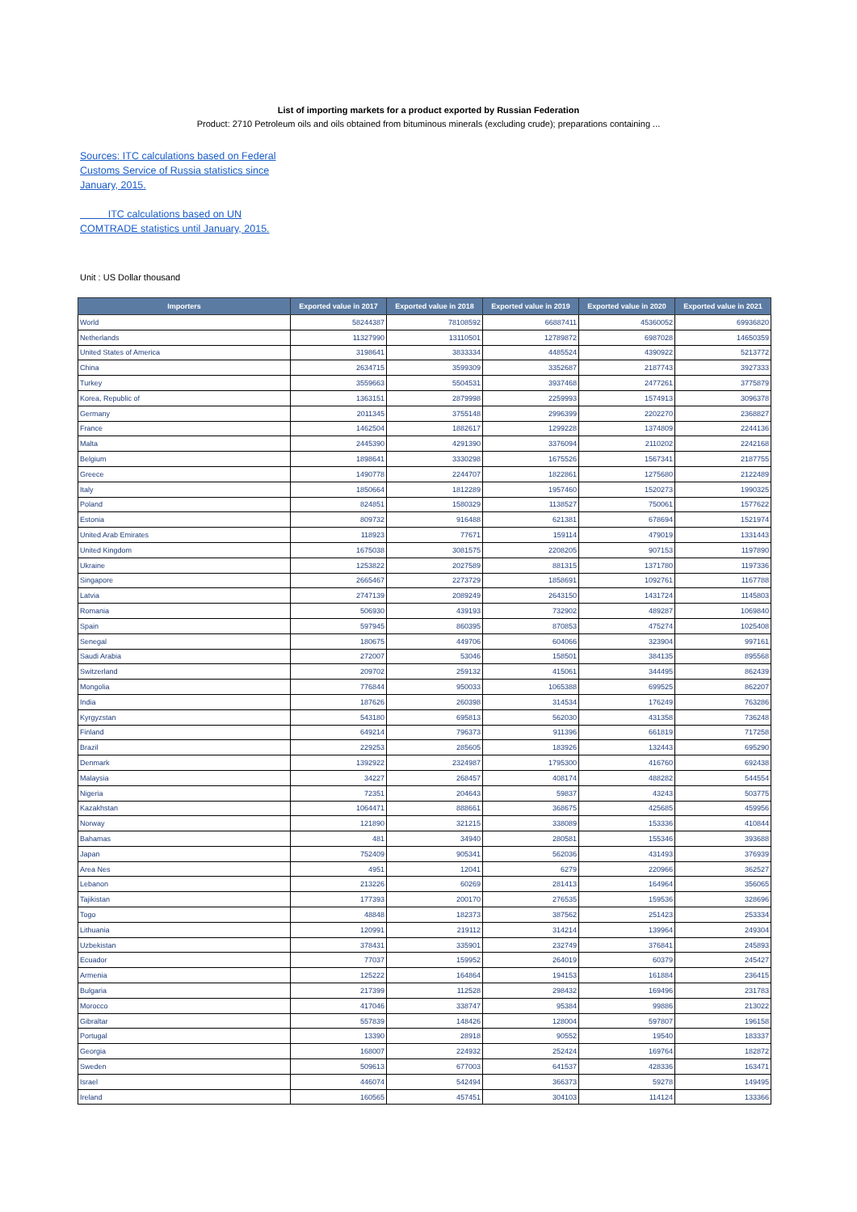List of importing markets for a product exported by Russian Federation
Product: 2710 Petroleum oils and oils obtained from bituminous minerals (excluding crude); preparations containing ...
Sources: ITC calculations based on Federal Customs Service of Russia statistics since January, 2015.
ITC calculations based on UN COMTRADE statistics until January, 2015.
Unit : US Dollar thousand
| Importers | Exported value in 2017 | Exported value in 2018 | Exported value in 2019 | Exported value in 2020 | Exported value in 2021 |
| --- | --- | --- | --- | --- | --- |
| World | 58244387 | 78108592 | 66887411 | 45360052 | 69936820 |
| Netherlands | 11327990 | 13110501 | 12789872 | 6987028 | 14650359 |
| United States of America | 3198641 | 3833334 | 4485524 | 4390922 | 5213772 |
| China | 2634715 | 3599309 | 3352687 | 2187743 | 3927333 |
| Turkey | 3559663 | 5504531 | 3937468 | 2477261 | 3775879 |
| Korea, Republic of | 1363151 | 2879998 | 2259993 | 1574913 | 3096378 |
| Germany | 2011345 | 3755148 | 2996399 | 2202270 | 2368827 |
| France | 1462504 | 1882617 | 1299228 | 1374809 | 2244136 |
| Malta | 2445390 | 4291390 | 3376094 | 2110202 | 2242168 |
| Belgium | 1898641 | 3330298 | 1675526 | 1567341 | 2187755 |
| Greece | 1490778 | 2244707 | 1822861 | 1275680 | 2122489 |
| Italy | 1850664 | 1812289 | 1957460 | 1520273 | 1990325 |
| Poland | 824851 | 1580329 | 1138527 | 750061 | 1577622 |
| Estonia | 809732 | 916488 | 621381 | 678694 | 1521974 |
| United Arab Emirates | 118923 | 77671 | 159114 | 479019 | 1331443 |
| United Kingdom | 1675038 | 3081575 | 2208205 | 907153 | 1197890 |
| Ukraine | 1253822 | 2027589 | 881315 | 1371780 | 1197336 |
| Singapore | 2665467 | 2273729 | 1858691 | 1092761 | 1167788 |
| Latvia | 2747139 | 2089249 | 2643150 | 1431724 | 1145803 |
| Romania | 506930 | 439193 | 732902 | 489287 | 1069840 |
| Spain | 597945 | 860395 | 870853 | 475274 | 1025408 |
| Senegal | 180675 | 449706 | 604066 | 323904 | 997161 |
| Saudi Arabia | 272007 | 53046 | 158501 | 384135 | 895568 |
| Switzerland | 209702 | 259132 | 415061 | 344495 | 862439 |
| Mongolia | 776844 | 950033 | 1065388 | 699525 | 862207 |
| India | 187626 | 260398 | 314534 | 176249 | 763286 |
| Kyrgyzstan | 543180 | 695813 | 562030 | 431358 | 736248 |
| Finland | 649214 | 796373 | 911396 | 661819 | 717258 |
| Brazil | 229253 | 285605 | 183926 | 132443 | 695290 |
| Denmark | 1392922 | 2324987 | 1795300 | 416760 | 692438 |
| Malaysia | 34227 | 268457 | 408174 | 488282 | 544554 |
| Nigeria | 72351 | 204643 | 59837 | 43243 | 503775 |
| Kazakhstan | 1064471 | 888661 | 368675 | 425685 | 459956 |
| Norway | 121890 | 321215 | 338089 | 153336 | 410844 |
| Bahamas | 481 | 34940 | 280581 | 155346 | 393688 |
| Japan | 752409 | 905341 | 562036 | 431493 | 376939 |
| Area Nes | 4951 | 12041 | 6279 | 220966 | 362527 |
| Lebanon | 213226 | 60269 | 281413 | 164964 | 356065 |
| Tajikistan | 177393 | 200170 | 276535 | 159536 | 328696 |
| Togo | 48848 | 182373 | 387562 | 251423 | 253334 |
| Lithuania | 120991 | 219112 | 314214 | 139964 | 249304 |
| Uzbekistan | 378431 | 335901 | 232749 | 376841 | 245893 |
| Ecuador | 77037 | 159952 | 264019 | 60379 | 245427 |
| Armenia | 125222 | 164864 | 194153 | 161884 | 236415 |
| Bulgaria | 217399 | 112528 | 298432 | 169496 | 231783 |
| Morocco | 417046 | 338747 | 95384 | 99886 | 213022 |
| Gibraltar | 557839 | 148426 | 128004 | 597807 | 196158 |
| Portugal | 13390 | 28918 | 90552 | 19540 | 183337 |
| Georgia | 168007 | 224932 | 252424 | 169764 | 182872 |
| Sweden | 509613 | 677003 | 641537 | 428336 | 163471 |
| Israel | 446074 | 542494 | 366373 | 59278 | 149495 |
| Ireland | 160565 | 457451 | 304103 | 114124 | 133366 |